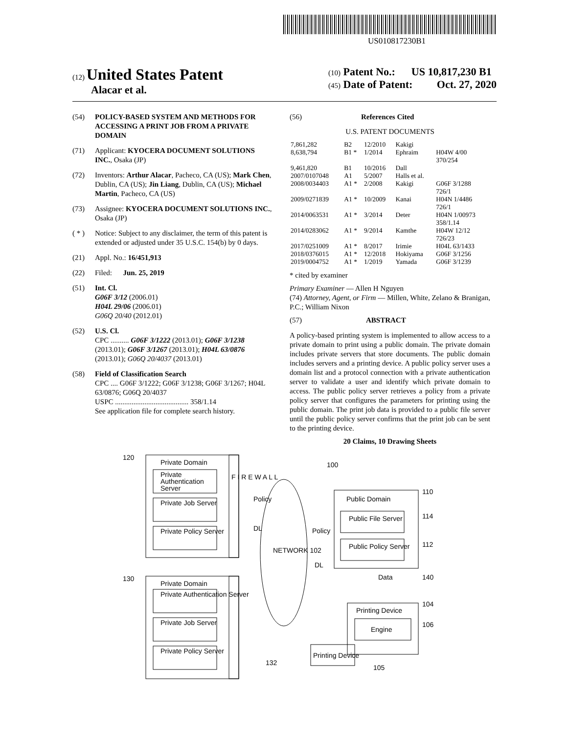US010817230B1
(12) United States Patent
Alacar et al.
(10) Patent No.: US 10,817,230 B1
(45) Date of Patent: Oct. 27, 2020
(54) POLICY-BASED SYSTEM AND METHODS FOR ACCESSING A PRINT JOB FROM A PRIVATE DOMAIN
(71) Applicant: KYOCERA DOCUMENT SOLUTIONS INC., Osaka (JP)
(72) Inventors: Arthur Alacar, Pacheco, CA (US); Mark Chen, Dublin, CA (US); Jin Liang, Dublin, CA (US); Michael Martin, Pacheco, CA (US)
(73) Assignee: KYOCERA DOCUMENT SOLUTIONS INC., Osaka (JP)
( * ) Notice: Subject to any disclaimer, the term of this patent is extended or adjusted under 35 U.S.C. 154(b) by 0 days.
(21) Appl. No.: 16/451,913
(22) Filed: Jun. 25, 2019
(51) Int. Cl.
G06F 3/12 (2006.01)
H04L 29/06 (2006.01)
G06Q 20/40 (2012.01)
(52) U.S. Cl.
CPC .......... G06F 3/1222 (2013.01); G06F 3/1238 (2013.01); G06F 3/1267 (2013.01); H04L 63/0876 (2013.01); G06Q 20/4037 (2013.01)
(58) Field of Classification Search
CPC .... G06F 3/1222; G06F 3/1238; G06F 3/1267; H04L 63/0876; G06Q 20/4037
USPC ........................................ 358/1.14
See application file for complete search history.
(56) References Cited
U.S. PATENT DOCUMENTS
| 7,861,282 | B2 | 12/2010 | Kakigi | |
| 8,638,794 | B1 * | 1/2014 | Ephraim | H04W 4/00 370/254 |
| 9,461,820 | B1 | 10/2016 | Dall | |
| 2007/0107048 | A1 | 5/2007 | Halls et al. | |
| 2008/0034403 | A1 * | 2/2008 | Kakigi | G06F 3/1288 726/1 |
| 2009/0271839 | A1 * | 10/2009 | Kanai | H04N 1/4486 726/1 |
| 2014/0063531 | A1 * | 3/2014 | Deter | H04N 1/00973 358/1.14 |
| 2014/0283062 | A1 * | 9/2014 | Kamthe | H04W 12/12 726/23 |
| 2017/0251009 | A1 * | 8/2017 | Irimie | H04L 63/1433 |
| 2018/0376015 | A1 * | 12/2018 | Hokiyama | G06F 3/1256 |
| 2019/0004752 | A1 * | 1/2019 | Yamada | G06F 3/1239 |
* cited by examiner
Primary Examiner — Allen H Nguyen
(74) Attorney, Agent, or Firm — Millen, White, Zelano & Branigan, P.C.; William Nixon
(57) ABSTRACT
A policy-based printing system is implemented to allow access to a private domain to print using a public domain. The private domain includes private servers that store documents. The public domain includes servers and a printing device. A public policy server uses a domain list and a protocol connection with a private authentication server to validate a user and identify which private domain to access. The public policy server retrieves a policy from a private policy server that configures the parameters for printing using the public domain. The print job data is provided to a public file server until the public policy server confirms that the print job can be sent to the printing device.
20 Claims, 10 Drawing Sheets
120
Private Domain
Private
Authentication
Server
Private Job Server
Private Policy Server
F I R E W A L L
130
Private Domain
Private Authentication Server
Private Job Server
Private Policy Server
Policy
DL
NETWORK 102
Policy
DL
Public Domain
Public File Server
Public Policy Server
Data
Printing Device
Engine
Printing Device
100
110
114
112
140
104
106
105
132